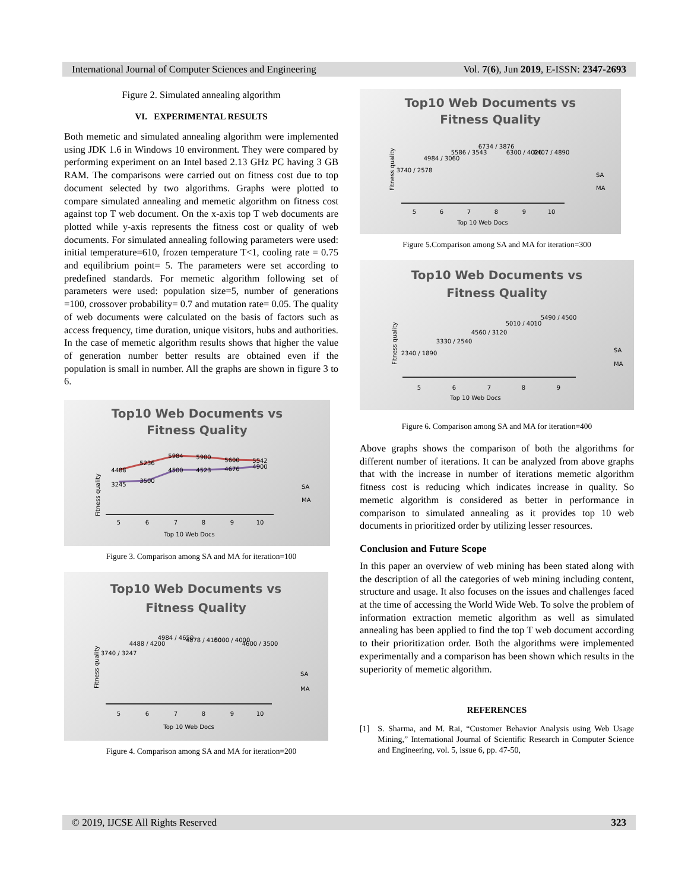International Journal of Computer Sciences and Engineering Vol. 7(6), Jun 2019, E-ISSN: 2347-2693
Figure 2. Simulated annealing algorithm
VI. EXPERIMENTAL RESULTS
Both memetic and simulated annealing algorithm were implemented using JDK 1.6 in Windows 10 environment. They were compared by performing experiment on an Intel based 2.13 GHz PC having 3 GB RAM. The comparisons were carried out on fitness cost due to top document selected by two algorithms. Graphs were plotted to compare simulated annealing and memetic algorithm on fitness cost against top T web document. On the x-axis top T web documents are plotted while y-axis represents the fitness cost or quality of web documents. For simulated annealing following parameters were used: initial temperature=610, frozen temperature T<1, cooling rate = 0.75 and equilibrium point= 5. The parameters were set according to predefined standards. For memetic algorithm following set of parameters were used: population size=5, number of generations =100, crossover probability= 0.7 and mutation rate= 0.05. The quality of web documents were calculated on the basis of factors such as access frequency, time duration, unique visitors, hubs and authorities. In the case of memetic algorithm results shows that higher the value of generation number better results are obtained even if the population is small in number. All the graphs are shown in figure 3 to 6.
Top10 Web Documents vs
Fitness Quality
4488
5236
5984
5900
5600
5542
3245
3500
4500
4523
4676
4900
5
6
7
8
9
10
Top 10 Web Docs
Fitness quality
SA
MA
Figure 3. Comparison among SA and MA for iteration=100
Top10 Web Documents vs
Fitness Quality
3740 / 3247
4488 / 4200
4984 / 4650
4878 / 4100
5000 / 4000
4600 / 3500
5
6
7
8
9
10
Top 10 Web Docs
Fitness quality
SA
MA
Figure 4. Comparison among SA and MA for iteration=200
Top10 Web Documents vs
Fitness Quality
3740 / 2578
4984 / 3060
5586 / 3543
6734 / 3876
6300 / 4026
6407 / 4890
5
6
7
8
9
10
Top 10 Web Docs
Fitness quality
SA
MA
Figure 5.Comparison among SA and MA for iteration=300
Top10 Web Documents vs
Fitness Quality
2340 / 1890
3330 / 2540
4560 / 3120
5010 / 4010
5490 / 4500
5
6
7
8
9
Top 10 Web Docs
Fitness quality
SA
MA
Figure 6. Comparison among SA and MA for iteration=400
Above graphs shows the comparison of both the algorithms for different number of iterations. It can be analyzed from above graphs that with the increase in number of iterations memetic algorithm fitness cost is reducing which indicates increase in quality. So memetic algorithm is considered as better in performance in comparison to simulated annealing as it provides top 10 web documents in prioritized order by utilizing lesser resources.
Conclusion and Future Scope
In this paper an overview of web mining has been stated along with the description of all the categories of web mining including content, structure and usage. It also focuses on the issues and challenges faced at the time of accessing the World Wide Web. To solve the problem of information extraction memetic algorithm as well as simulated annealing has been applied to find the top T web document according to their prioritization order. Both the algorithms were implemented experimentally and a comparison has been shown which results in the superiority of memetic algorithm.
REFERENCES
[1] S. Sharma, and M. Rai, “Customer Behavior Analysis using Web Usage Mining,” International Journal of Scientific Research in Computer Science and Engineering, vol. 5, issue 6, pp. 47-50,
© 2019, IJCSE All Rights Reserved 323